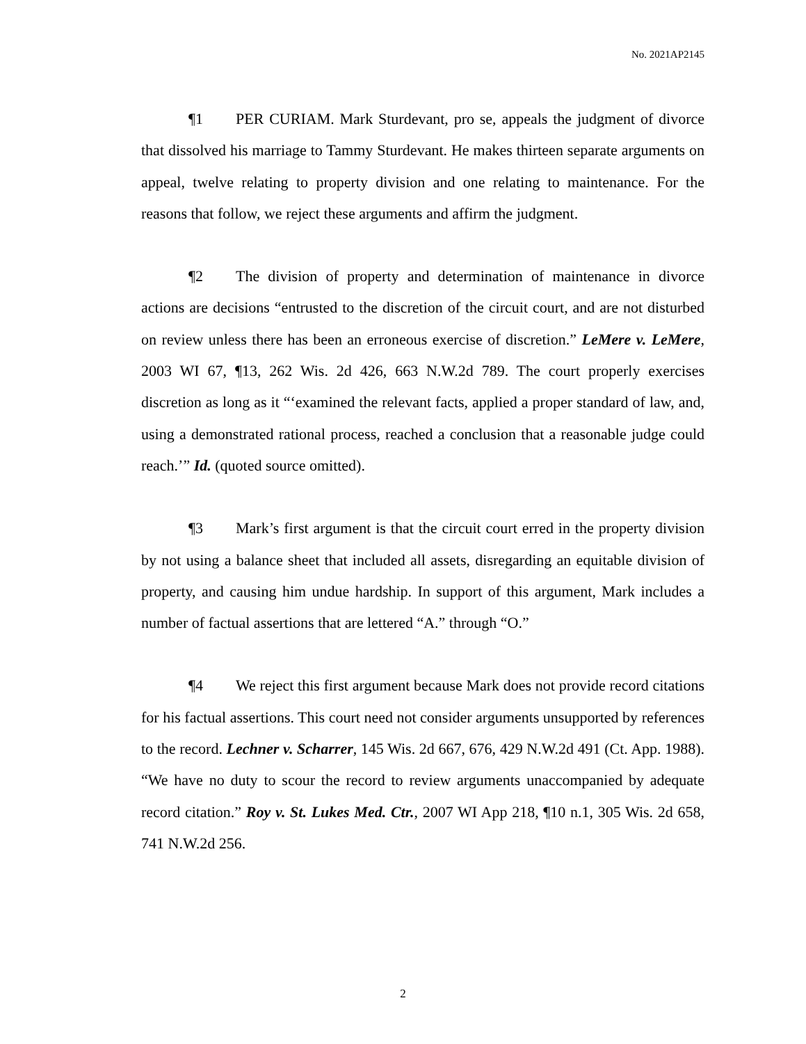No. 2021AP2145
¶1 PER CURIAM. Mark Sturdevant, pro se, appeals the judgment of divorce that dissolved his marriage to Tammy Sturdevant. He makes thirteen separate arguments on appeal, twelve relating to property division and one relating to maintenance. For the reasons that follow, we reject these arguments and affirm the judgment.
¶2 The division of property and determination of maintenance in divorce actions are decisions “entrusted to the discretion of the circuit court, and are not disturbed on review unless there has been an erroneous exercise of discretion.” LeMere v. LeMere, 2003 WI 67, ¶13, 262 Wis. 2d 426, 663 N.W.2d 789. The court properly exercises discretion as long as it “‘examined the relevant facts, applied a proper standard of law, and, using a demonstrated rational process, reached a conclusion that a reasonable judge could reach.’” Id. (quoted source omitted).
¶3 Mark’s first argument is that the circuit court erred in the property division by not using a balance sheet that included all assets, disregarding an equitable division of property, and causing him undue hardship. In support of this argument, Mark includes a number of factual assertions that are lettered “A.” through “O.”
¶4 We reject this first argument because Mark does not provide record citations for his factual assertions. This court need not consider arguments unsupported by references to the record. Lechner v. Scharrer, 145 Wis. 2d 667, 676, 429 N.W.2d 491 (Ct. App. 1988). “We have no duty to scour the record to review arguments unaccompanied by adequate record citation.” Roy v. St. Lukes Med. Ctr., 2007 WI App 218, ¶10 n.1, 305 Wis. 2d 658, 741 N.W.2d 256.
2